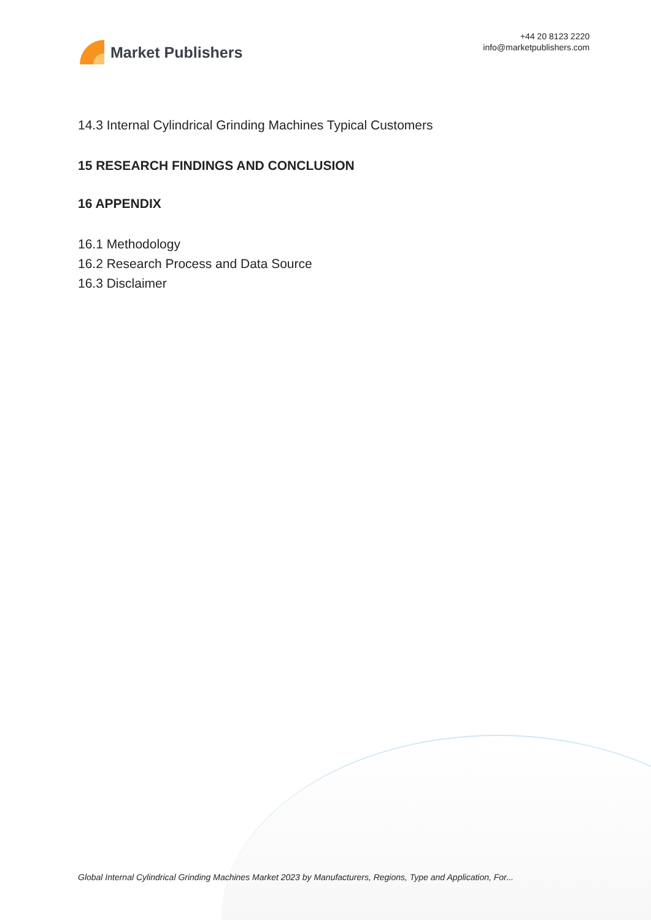Market Publishers
+44 20 8123 2220
info@marketpublishers.com
14.3 Internal Cylindrical Grinding Machines Typical Customers
15 RESEARCH FINDINGS AND CONCLUSION
16 APPENDIX
16.1 Methodology
16.2 Research Process and Data Source
16.3 Disclaimer
Global Internal Cylindrical Grinding Machines Market 2023 by Manufacturers, Regions, Type and Application, For...